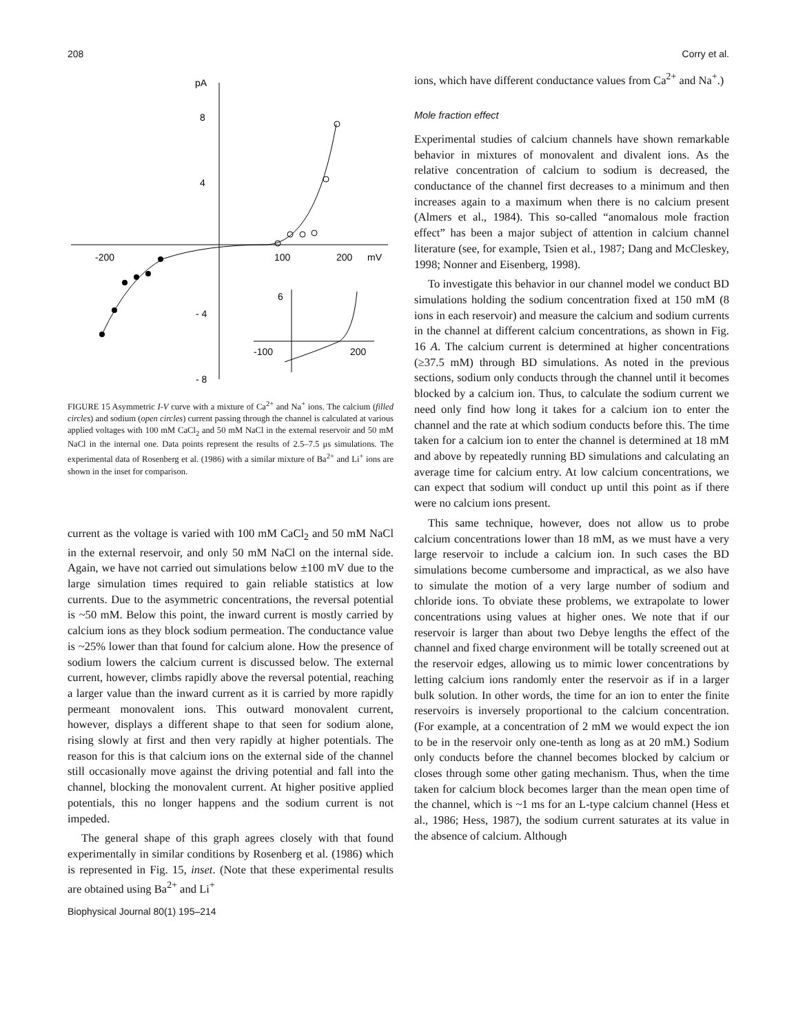208 Corry et al.
pA
8
4
- 4
- 8
-200
100
200
mV
6
-100
200
FIGURE 15 Asymmetric I-V curve with a mixture of Ca<sup>2+</sup> and Na<sup>+</sup> ions. The calcium (filled circles) and sodium (open circles) current passing through the channel is calculated at various applied voltages with 100 mM CaCl<sub>2</sub> and 50 mM NaCl in the external reservoir and 50 mM NaCl in the internal one. Data points represent the results of 2.5–7.5 μs simulations. The experimental data of Rosenberg et al. (1986) with a similar mixture of Ba<sup>2+</sup> and Li<sup>+</sup> ions are shown in the inset for comparison.
current as the voltage is varied with 100 mM CaCl<sub>2</sub> and 50 mM NaCl in the external reservoir, and only 50 mM NaCl on the internal side. Again, we have not carried out simulations below ±100 mV due to the large simulation times required to gain reliable statistics at low currents. Due to the asymmetric concentrations, the reversal potential is ~50 mM. Below this point, the inward current is mostly carried by calcium ions as they block sodium permeation. The conductance value is ~25% lower than that found for calcium alone. How the presence of sodium lowers the calcium current is discussed below. The external current, however, climbs rapidly above the reversal potential, reaching a larger value than the inward current as it is carried by more rapidly permeant monovalent ions. This outward monovalent current, however, displays a different shape to that seen for sodium alone, rising slowly at first and then very rapidly at higher potentials. The reason for this is that calcium ions on the external side of the channel still occasionally move against the driving potential and fall into the channel, blocking the monovalent current. At higher positive applied potentials, this no longer happens and the sodium current is not impeded.
The general shape of this graph agrees closely with that found experimentally in similar conditions by Rosenberg et al. (1986) which is represented in Fig. 15, inset. (Note that these experimental results are obtained using Ba<sup>2+</sup> and Li<sup>+</sup>
ions, which have different conductance values from Ca<sup>2+</sup> and Na<sup>+</sup>.)
Mole fraction effect
Experimental studies of calcium channels have shown remarkable behavior in mixtures of monovalent and divalent ions. As the relative concentration of calcium to sodium is decreased, the conductance of the channel first decreases to a minimum and then increases again to a maximum when there is no calcium present (Almers et al., 1984). This so-called “anomalous mole fraction effect” has been a major subject of attention in calcium channel literature (see, for example, Tsien et al., 1987; Dang and McCleskey, 1998; Nonner and Eisenberg, 1998).
To investigate this behavior in our channel model we conduct BD simulations holding the sodium concentration fixed at 150 mM (8 ions in each reservoir) and measure the calcium and sodium currents in the channel at different calcium concentrations, as shown in Fig. 16 A. The calcium current is determined at higher concentrations (≥37.5 mM) through BD simulations. As noted in the previous sections, sodium only conducts through the channel until it becomes blocked by a calcium ion. Thus, to calculate the sodium current we need only find how long it takes for a calcium ion to enter the channel and the rate at which sodium conducts before this. The time taken for a calcium ion to enter the channel is determined at 18 mM and above by repeatedly running BD simulations and calculating an average time for calcium entry. At low calcium concentrations, we can expect that sodium will conduct up until this point as if there were no calcium ions present.
This same technique, however, does not allow us to probe calcium concentrations lower than 18 mM, as we must have a very large reservoir to include a calcium ion. In such cases the BD simulations become cumbersome and impractical, as we also have to simulate the motion of a very large number of sodium and chloride ions. To obviate these problems, we extrapolate to lower concentrations using values at higher ones. We note that if our reservoir is larger than about two Debye lengths the effect of the channel and fixed charge environment will be totally screened out at the reservoir edges, allowing us to mimic lower concentrations by letting calcium ions randomly enter the reservoir as if in a larger bulk solution. In other words, the time for an ion to enter the finite reservoirs is inversely proportional to the calcium concentration. (For example, at a concentration of 2 mM we would expect the ion to be in the reservoir only one-tenth as long as at 20 mM.) Sodium only conducts before the channel becomes blocked by calcium or closes through some other gating mechanism. Thus, when the time taken for calcium block becomes larger than the mean open time of the channel, which is ~1 ms for an L-type calcium channel (Hess et al., 1986; Hess, 1987), the sodium current saturates at its value in the absence of calcium. Although
Biophysical Journal 80(1) 195–214